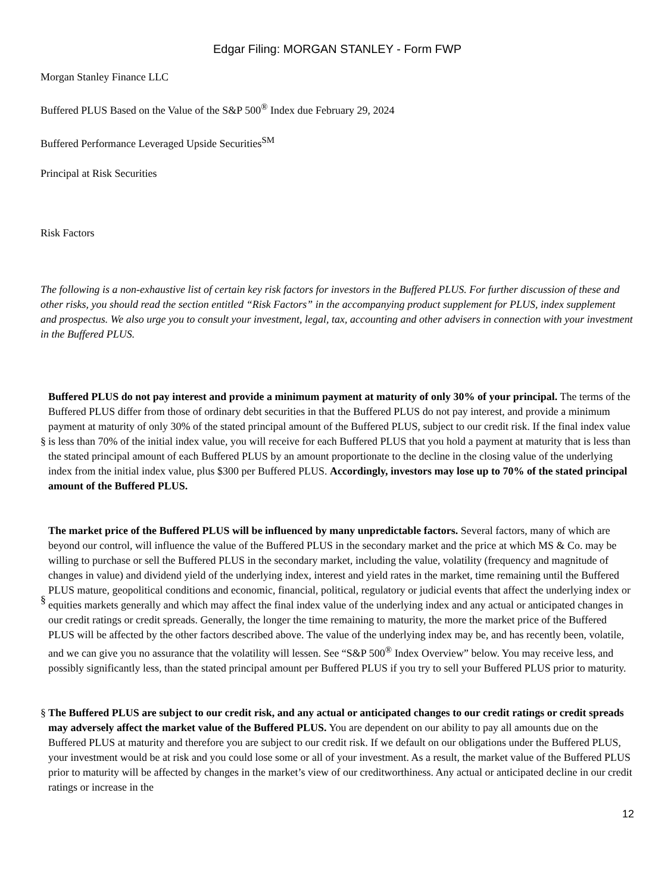Edgar Filing: MORGAN STANLEY - Form FWP
Morgan Stanley Finance LLC
Buffered PLUS Based on the Value of the S&P 500<sup>®</sup> Index due February 29, 2024
Buffered Performance Leveraged Upside Securities<sup>SM</sup>
Principal at Risk Securities
Risk Factors
The following is a non-exhaustive list of certain key risk factors for investors in the Buffered PLUS. For further discussion of these and other risks, you should read the section entitled “Risk Factors” in the accompanying product supplement for PLUS, index supplement and prospectus. We also urge you to consult your investment, legal, tax, accounting and other advisers in connection with your investment in the Buffered PLUS.
§
Buffered PLUS do not pay interest and provide a minimum payment at maturity of only 30% of your principal. The terms of the Buffered PLUS differ from those of ordinary debt securities in that the Buffered PLUS do not pay interest, and provide a minimum payment at maturity of only 30% of the stated principal amount of the Buffered PLUS, subject to our credit risk. If the final index value is less than 70% of the initial index value, you will receive for each Buffered PLUS that you hold a payment at maturity that is less than the stated principal amount of each Buffered PLUS by an amount proportionate to the decline in the closing value of the underlying index from the initial index value, plus $300 per Buffered PLUS. Accordingly, investors may lose up to 70% of the stated principal amount of the Buffered PLUS.
§
The market price of the Buffered PLUS will be influenced by many unpredictable factors. Several factors, many of which are beyond our control, will influence the value of the Buffered PLUS in the secondary market and the price at which MS & Co. may be willing to purchase or sell the Buffered PLUS in the secondary market, including the value, volatility (frequency and magnitude of changes in value) and dividend yield of the underlying index, interest and yield rates in the market, time remaining until the Buffered PLUS mature, geopolitical conditions and economic, financial, political, regulatory or judicial events that affect the underlying index or equities markets generally and which may affect the final index value of the underlying index and any actual or anticipated changes in our credit ratings or credit spreads. Generally, the longer the time remaining to maturity, the more the market price of the Buffered PLUS will be affected by the other factors described above. The value of the underlying index may be, and has recently been, volatile, and we can give you no assurance that the volatility will lessen. See “S&P 500<sup>®</sup> Index Overview” below. You may receive less, and possibly significantly less, than the stated principal amount per Buffered PLUS if you try to sell your Buffered PLUS prior to maturity.
§ The Buffered PLUS are subject to our credit risk, and any actual or anticipated changes to our credit ratings or credit spreads may adversely affect the market value of the Buffered PLUS. You are dependent on our ability to pay all amounts due on the Buffered PLUS at maturity and therefore you are subject to our credit risk. If we default on our obligations under the Buffered PLUS, your investment would be at risk and you could lose some or all of your investment. As a result, the market value of the Buffered PLUS prior to maturity will be affected by changes in the market’s view of our creditworthiness. Any actual or anticipated decline in our credit ratings or increase in the
12